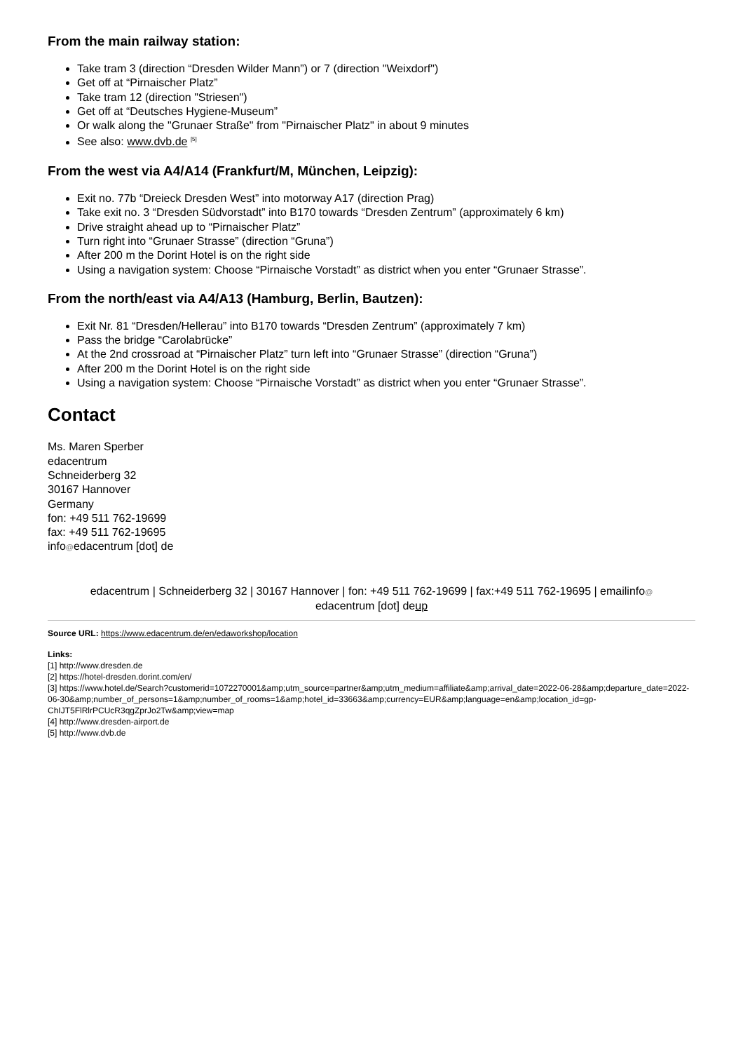From the main railway station:
Take tram 3 (direction “Dresden Wilder Mann”) or 7 (direction "Weixdorf")
Get off at “Pirnaischer Platz”
Take tram 12 (direction "Striesen")
Get off at “Deutsches Hygiene-Museum”
Or walk along the "Grunaer Straße" from "Pirnaischer Platz" in about 9 minutes
See also: www.dvb.de <sup>[5]</sup>
From the west via A4/A14 (Frankfurt/M, München, Leipzig):
Exit no. 77b “Dreieck Dresden West” into motorway A17 (direction Prag)
Take exit no. 3 “Dresden Südvorstadt” into B170 towards “Dresden Zentrum” (approximately 6 km)
Drive straight ahead up to “Pirnaischer Platz”
Turn right into “Grunaer Strasse” (direction “Gruna”)
After 200 m the Dorint Hotel is on the right side
Using a navigation system: Choose “Pirnaische Vorstadt” as district when you enter “Grunaer Strasse”.
From the north/east via A4/A13 (Hamburg, Berlin, Bautzen):
Exit Nr. 81 “Dresden/Hellerau” into B170 towards “Dresden Zentrum” (approximately 7 km)
Pass the bridge “Carolabrücke”
At the 2nd crossroad at “Pirnaischer Platz” turn left into “Grunaer Strasse” (direction “Gruna”)
After 200 m the Dorint Hotel is on the right side
Using a navigation system: Choose “Pirnaische Vorstadt” as district when you enter “Grunaer Strasse”.
Contact
Ms. Maren Sperber
edacentrum
Schneiderberg 32
30167 Hannover
Germany
fon: +49 511 762-19699
fax: +49 511 762-19695
info@edacentrum [dot] de
edacentrum | Schneiderberg 32 | 30167 Hannover | fon: +49 511 762-19699 | fax:+49 511 762-19695 | emailinfo@
edacentrum [dot] deup
Source URL: https://www.edacentrum.de/en/edaworkshop/location
Links:
[1] http://www.dresden.de
[2] https://hotel-dresden.dorint.com/en/
[3] https://www.hotel.de/Search?customerid=1072270001&amp;utm_source=partner&amp;utm_medium=affiliate&amp;arrival_date=2022-06-28&amp;departure_date=2022-06-30&amp;number_of_persons=1&amp;number_of_rooms=1&amp;hotel_id=33663&amp;currency=EUR&amp;language=en&amp;location_id=gp-ChIJT5FlRlrPCUcR3qgZprJo2Tw&amp;view=map
[4] http://www.dresden-airport.de
[5] http://www.dvb.de